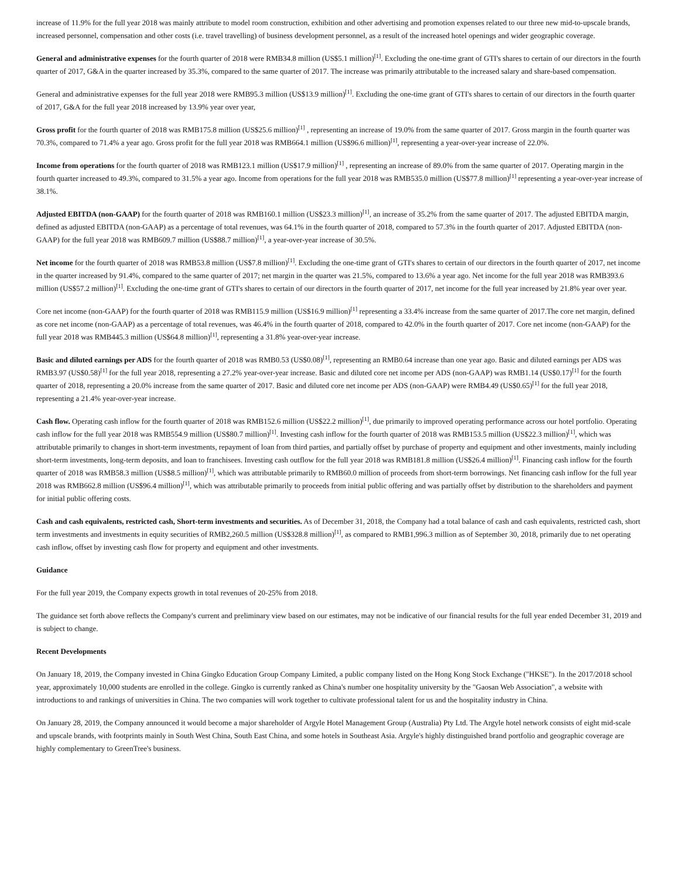increase of 11.9% for the full year 2018 was mainly attribute to model room construction, exhibition and other advertising and promotion expenses related to our three new mid-to-upscale brands, increased personnel, compensation and other costs (i.e. travel travelling) of business development personnel, as a result of the increased hotel openings and wider geographic coverage.
General and administrative expenses for the fourth quarter of 2018 were RMB34.8 million (US$5.1 million)<sup>[1]</sup>. Excluding the one-time grant of GTI's shares to certain of our directors in the fourth quarter of 2017, G&A in the quarter increased by 35.3%, compared to the same quarter of 2017. The increase was primarily attributable to the increased salary and share-based compensation.
General and administrative expenses for the full year 2018 were RMB95.3 million (US$13.9 million)<sup>[1]</sup>. Excluding the one-time grant of GTI's shares to certain of our directors in the fourth quarter of 2017, G&A for the full year 2018 increased by 13.9% year over year,
Gross profit for the fourth quarter of 2018 was RMB175.8 million (US$25.6 million)<sup>[1]</sup> , representing an increase of 19.0% from the same quarter of 2017. Gross margin in the fourth quarter was 70.3%, compared to 71.4% a year ago. Gross profit for the full year 2018 was RMB664.1 million (US$96.6 million)<sup>[1]</sup>, representing a year-over-year increase of 22.0%.
Income from operations for the fourth quarter of 2018 was RMB123.1 million (US$17.9 million)<sup>[1]</sup> , representing an increase of 89.0% from the same quarter of 2017. Operating margin in the fourth quarter increased to 49.3%, compared to 31.5% a year ago. Income from operations for the full year 2018 was RMB535.0 million (US$77.8 million)<sup>[1]</sup> representing a year-over-year increase of 38.1%.
Adjusted EBITDA (non-GAAP) for the fourth quarter of 2018 was RMB160.1 million (US$23.3 million)<sup>[1]</sup>, an increase of 35.2% from the same quarter of 2017. The adjusted EBITDA margin, defined as adjusted EBITDA (non-GAAP) as a percentage of total revenues, was 64.1% in the fourth quarter of 2018, compared to 57.3% in the fourth quarter of 2017. Adjusted EBITDA (non-GAAP) for the full year 2018 was RMB609.7 million (US$88.7 million)<sup>[1]</sup>, a year-over-year increase of 30.5%.
Net income for the fourth quarter of 2018 was RMB53.8 million (US$7.8 million)<sup>[1]</sup>. Excluding the one-time grant of GTI's shares to certain of our directors in the fourth quarter of 2017, net income in the quarter increased by 91.4%, compared to the same quarter of 2017; net margin in the quarter was 21.5%, compared to 13.6% a year ago. Net income for the full year 2018 was RMB393.6 million (US$57.2 million)<sup>[1]</sup>. Excluding the one-time grant of GTI's shares to certain of our directors in the fourth quarter of 2017, net income for the full year increased by 21.8% year over year.
Core net income (non-GAAP) for the fourth quarter of 2018 was RMB115.9 million (US$16.9 million)<sup>[1]</sup> representing a 33.4% increase from the same quarter of 2017.The core net margin, defined as core net income (non-GAAP) as a percentage of total revenues, was 46.4% in the fourth quarter of 2018, compared to 42.0% in the fourth quarter of 2017. Core net income (non-GAAP) for the full year 2018 was RMB445.3 million (US$64.8 million)<sup>[1]</sup>, representing a 31.8% year-over-year increase.
Basic and diluted earnings per ADS for the fourth quarter of 2018 was RMB0.53 (US$0.08)<sup>[1]</sup>, representing an RMB0.64 increase than one year ago. Basic and diluted earnings per ADS was RMB3.97 (US$0.58)<sup>[1]</sup> for the full year 2018, representing a 27.2% year-over-year increase. Basic and diluted core net income per ADS (non-GAAP) was RMB1.14 (US$0.17)<sup>[1]</sup> for the fourth quarter of 2018, representing a 20.0% increase from the same quarter of 2017. Basic and diluted core net income per ADS (non-GAAP) were RMB4.49 (US$0.65)<sup>[1]</sup> for the full year 2018, representing a 21.4% year-over-year increase.
Cash flow. Operating cash inflow for the fourth quarter of 2018 was RMB152.6 million (US$22.2 million)<sup>[1]</sup>, due primarily to improved operating performance across our hotel portfolio. Operating cash inflow for the full year 2018 was RMB554.9 million (US$80.7 million)<sup>[1]</sup>. Investing cash inflow for the fourth quarter of 2018 was RMB153.5 million (US$22.3 million)<sup>[1]</sup>, which was attributable primarily to changes in short-term investments, repayment of loan from third parties, and partially offset by purchase of property and equipment and other investments, mainly including short-term investments, long-term deposits, and loan to franchisees. Investing cash outflow for the full year 2018 was RMB181.8 million (US$26.4 million)<sup>[1]</sup>. Financing cash inflow for the fourth quarter of 2018 was RMB58.3 million (US$8.5 million)<sup>[1]</sup>, which was attributable primarily to RMB60.0 million of proceeds from short-term borrowings. Net financing cash inflow for the full year 2018 was RMB662.8 million (US$96.4 million)<sup>[1]</sup>, which was attributable primarily to proceeds from initial public offering and was partially offset by distribution to the shareholders and payment for initial public offering costs.
Cash and cash equivalents, restricted cash, Short-term investments and securities. As of December 31, 2018, the Company had a total balance of cash and cash equivalents, restricted cash, short term investments and investments in equity securities of RMB2,260.5 million (US$328.8 million)<sup>[1]</sup>, as compared to RMB1,996.3 million as of September 30, 2018, primarily due to net operating cash inflow, offset by investing cash flow for property and equipment and other investments.
Guidance
For the full year 2019, the Company expects growth in total revenues of 20-25% from 2018.
The guidance set forth above reflects the Company's current and preliminary view based on our estimates, may not be indicative of our financial results for the full year ended December 31, 2019 and is subject to change.
Recent Developments
On January 18, 2019, the Company invested in China Gingko Education Group Company Limited, a public company listed on the Hong Kong Stock Exchange ("HKSE"). In the 2017/2018 school year, approximately 10,000 students are enrolled in the college. Gingko is currently ranked as China's number one hospitality university by the "Gaosan Web Association", a website with introductions to and rankings of universities in China. The two companies will work together to cultivate professional talent for us and the hospitality industry in China.
On January 28, 2019, the Company announced it would become a major shareholder of Argyle Hotel Management Group (Australia) Pty Ltd. The Argyle hotel network consists of eight mid-scale and upscale brands, with footprints mainly in South West China, South East China, and some hotels in Southeast Asia. Argyle's highly distinguished brand portfolio and geographic coverage are highly complementary to GreenTree's business.